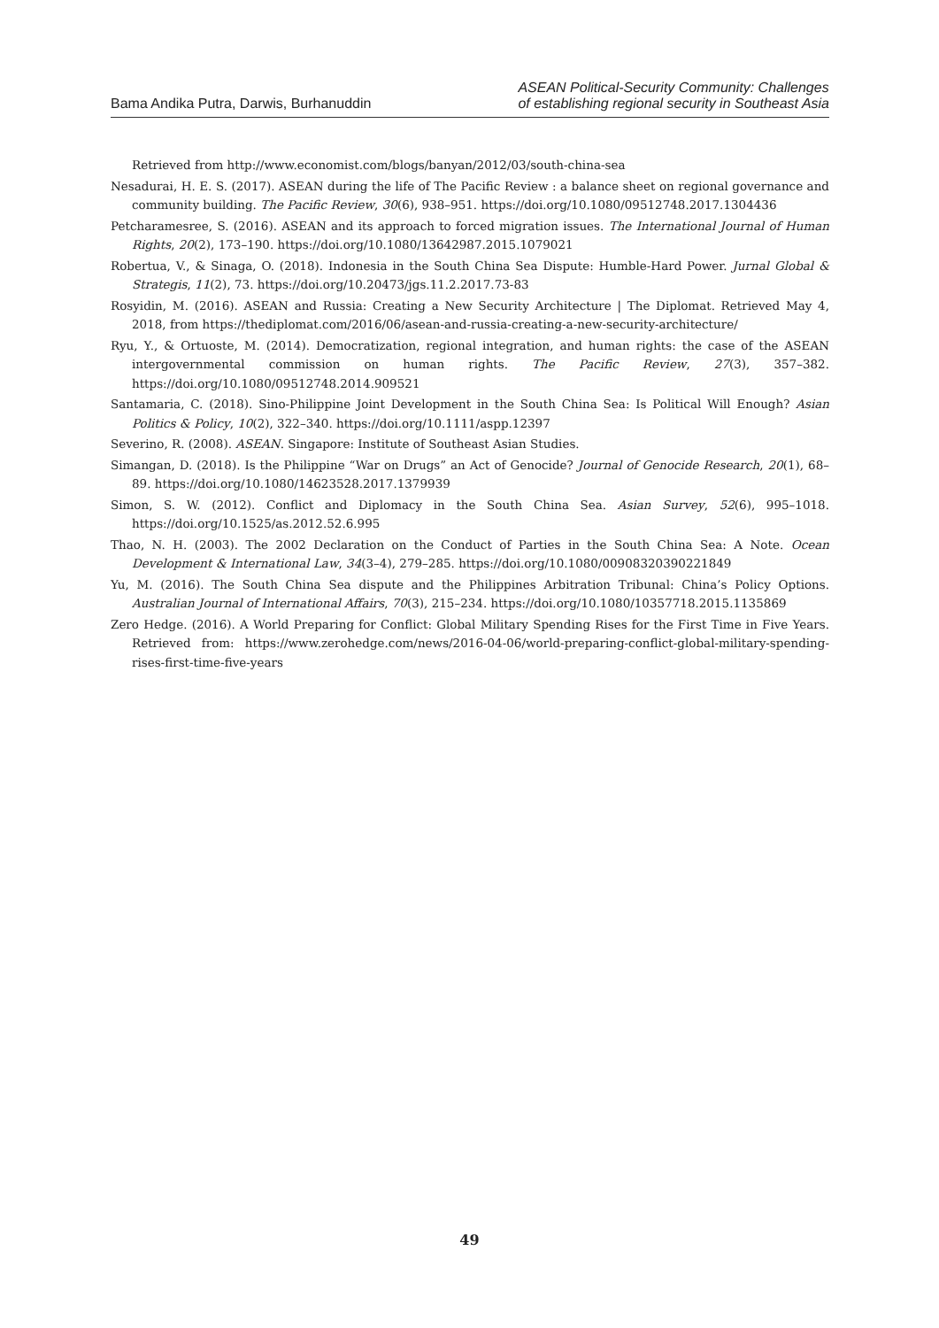Bama Andika Putra, Darwis, Burhanuddin
ASEAN Political-Security Community: Challenges
of establishing regional security in Southeast Asia
Retrieved from http://www.economist.com/blogs/banyan/2012/03/south-china-sea
Nesadurai, H. E. S. (2017). ASEAN during the life of The Pacific Review : a balance sheet on regional governance and community building. The Pacific Review, 30(6), 938–951. https://doi.org/10.1080/09512748.2017.1304436
Petcharamesree, S. (2016). ASEAN and its approach to forced migration issues. The International Journal of Human Rights, 20(2), 173–190. https://doi.org/10.1080/13642987.2015.1079021
Robertua, V., & Sinaga, O. (2018). Indonesia in the South China Sea Dispute: Humble-Hard Power. Jurnal Global & Strategis, 11(2), 73. https://doi.org/10.20473/jgs.11.2.2017.73-83
Rosyidin, M. (2016). ASEAN and Russia: Creating a New Security Architecture | The Diplomat. Retrieved May 4, 2018, from https://thediplomat.com/2016/06/asean-and-russia-creating-a-new-security-architecture/
Ryu, Y., & Ortuoste, M. (2014). Democratization, regional integration, and human rights: the case of the ASEAN intergovernmental commission on human rights. The Pacific Review, 27(3), 357–382. https://doi.org/10.1080/09512748.2014.909521
Santamaria, C. (2018). Sino-Philippine Joint Development in the South China Sea: Is Political Will Enough? Asian Politics & Policy, 10(2), 322–340. https://doi.org/10.1111/aspp.12397
Severino, R. (2008). ASEAN. Singapore: Institute of Southeast Asian Studies.
Simangan, D. (2018). Is the Philippine “War on Drugs” an Act of Genocide? Journal of Genocide Research, 20(1), 68–89. https://doi.org/10.1080/14623528.2017.1379939
Simon, S. W. (2012). Conflict and Diplomacy in the South China Sea. Asian Survey, 52(6), 995–1018. https://doi.org/10.1525/as.2012.52.6.995
Thao, N. H. (2003). The 2002 Declaration on the Conduct of Parties in the South China Sea: A Note. Ocean Development & International Law, 34(3–4), 279–285. https://doi.org/10.1080/00908320390221849
Yu, M. (2016). The South China Sea dispute and the Philippines Arbitration Tribunal: China’s Policy Options. Australian Journal of International Affairs, 70(3), 215–234. https://doi.org/10.1080/10357718.2015.1135869
Zero Hedge. (2016). A World Preparing for Conflict: Global Military Spending Rises for the First Time in Five Years. Retrieved from: https://www.zerohedge.com/news/2016-04-06/world-preparing-conflict-global-military-spending-rises-first-time-five-years
49